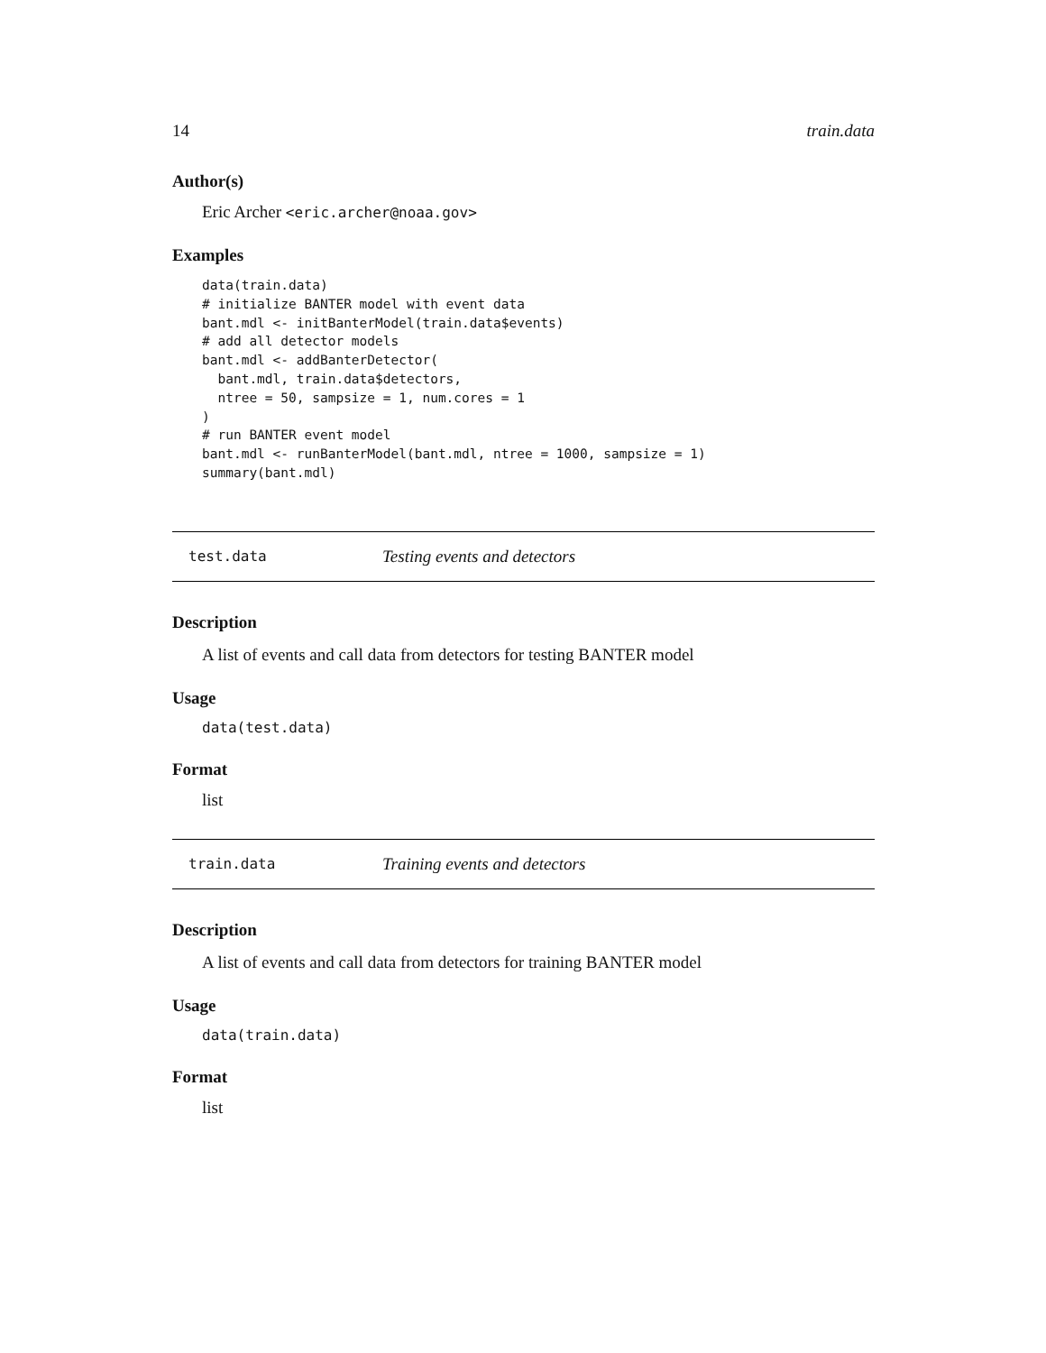14 train.data
Author(s)
Eric Archer <eric.archer@noaa.gov>
Examples
data(train.data)
# initialize BANTER model with event data
bant.mdl <- initBanterModel(train.data$events)
# add all detector models
bant.mdl <- addBanterDetector(
  bant.mdl, train.data$detectors,
  ntree = 50, sampsize = 1, num.cores = 1
)
# run BANTER event model
bant.mdl <- runBanterModel(bant.mdl, ntree = 1000, sampsize = 1)
summary(bant.mdl)
test.data Testing events and detectors
Description
A list of events and call data from detectors for testing BANTER model
Usage
data(test.data)
Format
list
train.data Training events and detectors
Description
A list of events and call data from detectors for training BANTER model
Usage
data(train.data)
Format
list